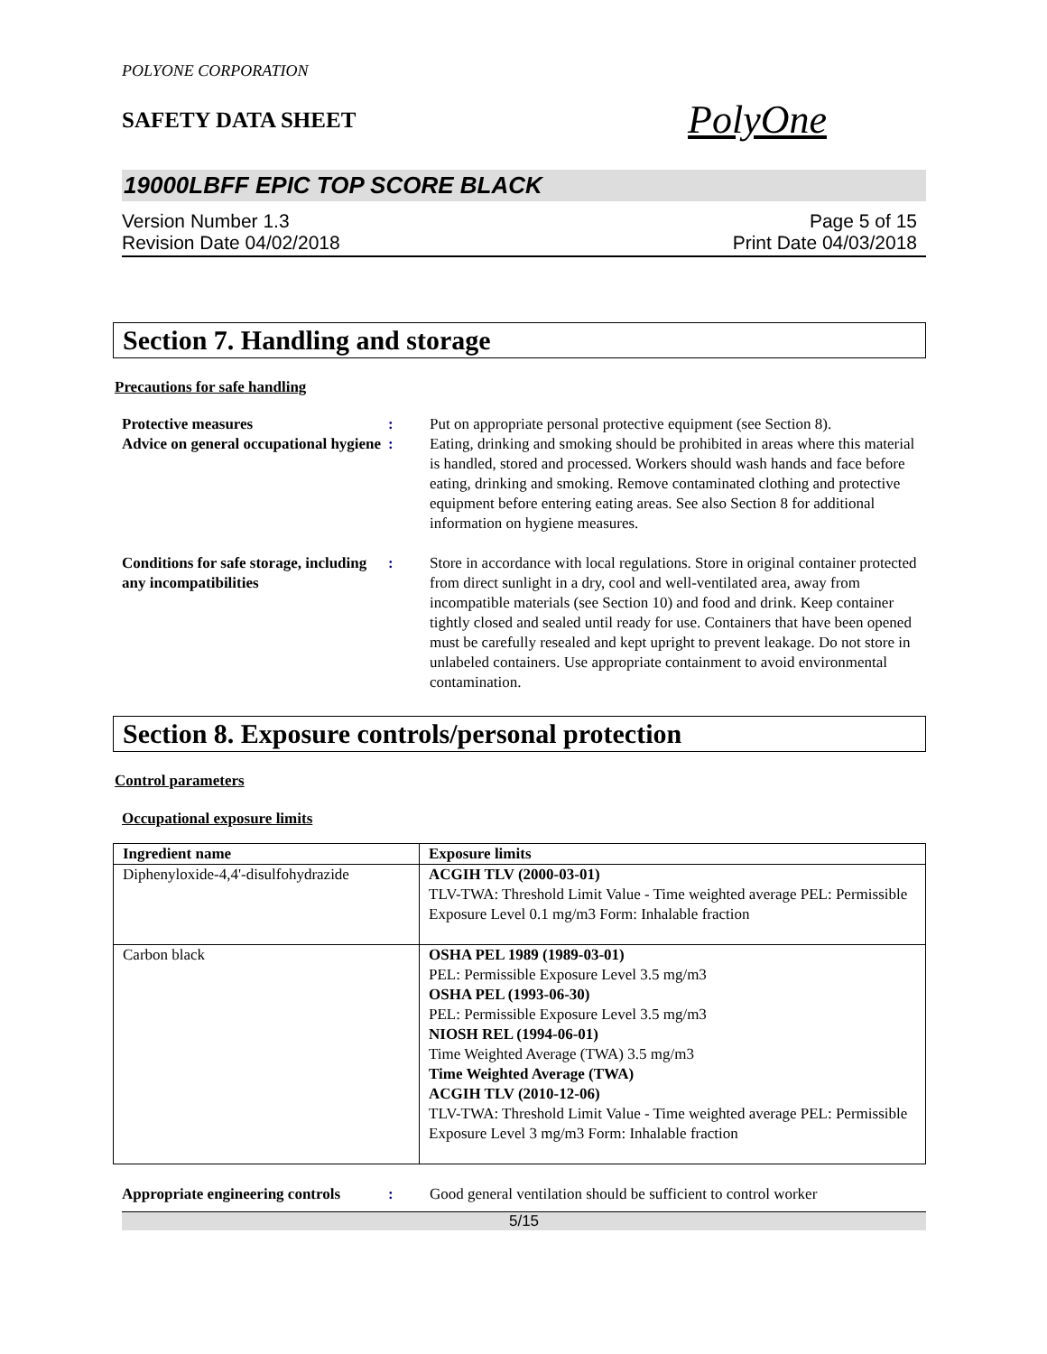POLYONE CORPORATION
SAFETY DATA SHEET
PolyOne
19000LBFF EPIC TOP SCORE BLACK
Version Number 1.3
Revision Date 04/02/2018
Page 5 of 15
Print Date 04/03/2018
Section 7. Handling and storage
Precautions for safe handling
Protective measures : Put on appropriate personal protective equipment (see Section 8).
Advice on general occupational hygiene
: Eating, drinking and smoking should be prohibited in areas where this material is handled, stored and processed. Workers should wash hands and face before eating, drinking and smoking. Remove contaminated clothing and protective equipment before entering eating areas. See also Section 8 for additional information on hygiene measures.
Conditions for safe storage, including any incompatibilities
: Store in accordance with local regulations. Store in original container protected from direct sunlight in a dry, cool and well-ventilated area, away from incompatible materials (see Section 10) and food and drink. Keep container tightly closed and sealed until ready for use. Containers that have been opened must be carefully resealed and kept upright to prevent leakage. Do not store in unlabeled containers. Use appropriate containment to avoid environmental contamination.
Section 8. Exposure controls/personal protection
Control parameters
Occupational exposure limits
| Ingredient name | Exposure limits |
| --- | --- |
| Diphenyloxide-4,4'-disulfohydrazide | ACGIH TLV (2000-03-01) TLV-TWA: Threshold Limit Value - Time weighted average PEL: Permissible Exposure Level 0.1 mg/m3 Form: Inhalable fraction |
| Carbon black | OSHA PEL 1989 (1989-03-01) PEL: Permissible Exposure Level 3.5 mg/m3 OSHA PEL (1993-06-30) PEL: Permissible Exposure Level 3.5 mg/m3 NIOSH REL (1994-06-01) Time Weighted Average (TWA) 3.5 mg/m3 Time Weighted Average (TWA) ACGIH TLV (2010-12-06) TLV-TWA: Threshold Limit Value - Time weighted average PEL: Permissible Exposure Level 3 mg/m3 Form: Inhalable fraction |
Appropriate engineering controls
: Good general ventilation should be sufficient to control worker
5/15